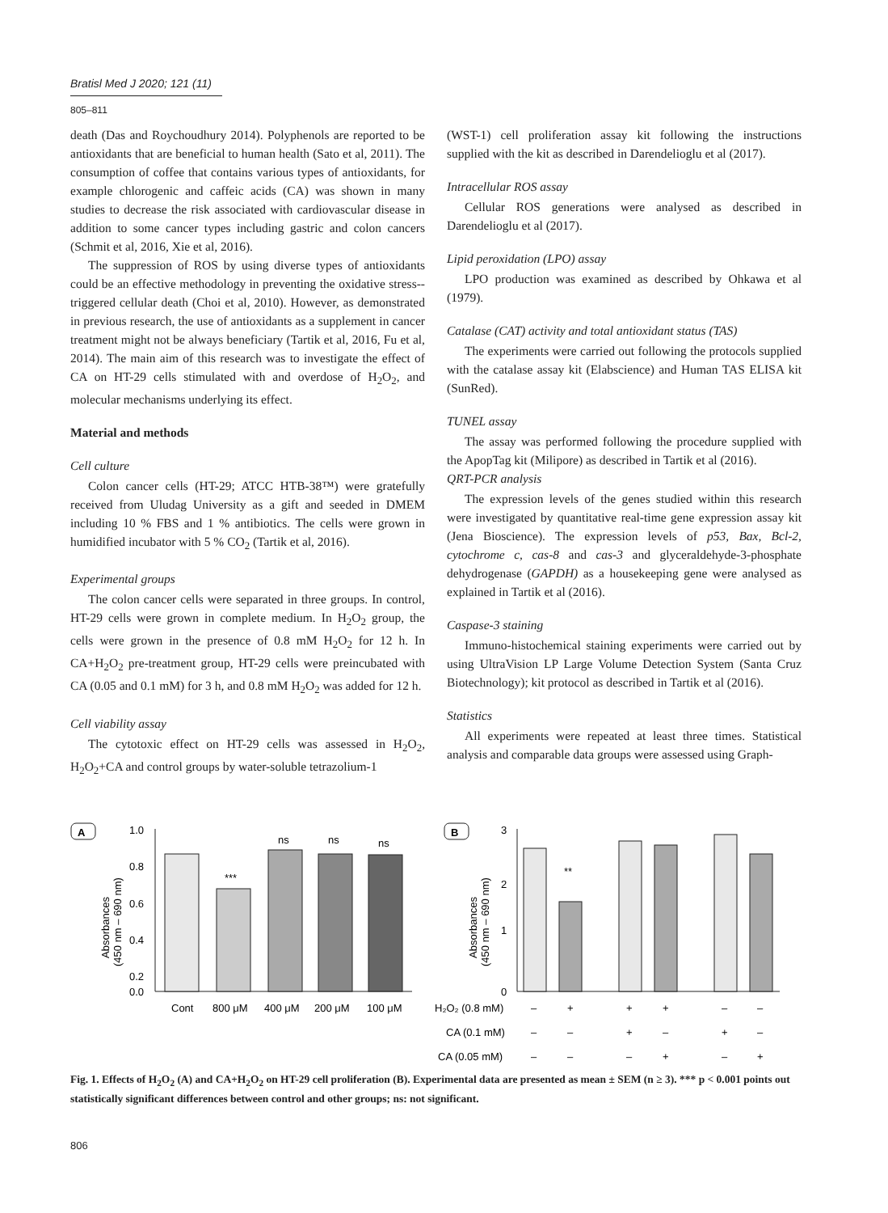Bratisl Med J 2020; 121 (11)
805–811
death (Das and Roychoudhury 2014). Polyphenols are reported to be antioxidants that are beneficial to human health (Sato et al, 2011). The consumption of coffee that contains various types of antioxidants, for example chlorogenic and caffeic acids (CA) was shown in many studies to decrease the risk associated with cardiovascular disease in addition to some cancer types including gastric and colon cancers (Schmit et al, 2016, Xie et al, 2016).
The suppression of ROS by using diverse types of antioxidants could be an effective methodology in preventing the oxidative stress--triggered cellular death (Choi et al, 2010). However, as demonstrated in previous research, the use of antioxidants as a supplement in cancer treatment might not be always beneficiary (Tartik et al, 2016, Fu et al, 2014). The main aim of this research was to investigate the effect of CA on HT-29 cells stimulated with and overdose of H<sub>2</sub>O<sub>2</sub>, and molecular mechanisms underlying its effect.
Material and methods
Cell culture
Colon cancer cells (HT-29; ATCC HTB-38™) were gratefully received from Uludag University as a gift and seeded in DMEM including 10 % FBS and 1 % antibiotics. The cells were grown in humidified incubator with 5 % CO<sub>2</sub> (Tartik et al, 2016).
Experimental groups
The colon cancer cells were separated in three groups. In control, HT-29 cells were grown in complete medium. In H<sub>2</sub>O<sub>2</sub> group, the cells were grown in the presence of 0.8 mM H<sub>2</sub>O<sub>2</sub> for 12 h. In CA+H<sub>2</sub>O<sub>2</sub> pre-treatment group, HT-29 cells were preincubated with CA (0.05 and 0.1 mM) for 3 h, and 0.8 mM H<sub>2</sub>O<sub>2</sub> was added for 12 h.
Cell viability assay
The cytotoxic effect on HT-29 cells was assessed in H<sub>2</sub>O<sub>2</sub>, H<sub>2</sub>O<sub>2</sub>+CA and control groups by water-soluble tetrazolium-1
(WST-1) cell proliferation assay kit following the instructions supplied with the kit as described in Darendelioglu et al (2017).
Intracellular ROS assay
Cellular ROS generations were analysed as described in Darendelioglu et al (2017).
Lipid peroxidation (LPO) assay
LPO production was examined as described by Ohkawa et al (1979).
Catalase (CAT) activity and total antioxidant status (TAS)
The experiments were carried out following the protocols supplied with the catalase assay kit (Elabscience) and Human TAS ELISA kit (SunRed).
TUNEL assay
The assay was performed following the procedure supplied with the ApopTag kit (Milipore) as described in Tartik et al (2016).
QRT-PCR analysis
The expression levels of the genes studied within this research were investigated by quantitative real-time gene expression assay kit (Jena Bioscience). The expression levels of p53, Bax, Bcl-2, cytochrome c, cas-8 and cas-3 and glyceraldehyde-3-phosphate dehydrogenase (GAPDH) as a housekeeping gene were analysed as explained in Tartik et al (2016).
Caspase-3 staining
Immuno-histochemical staining experiments were carried out by using UltraVision LP Large Volume Detection System (Santa Cruz Biotechnology); kit protocol as described in Tartik et al (2016).
Statistics
All experiments were repeated at least three times. Statistical analysis and comparable data groups were assessed using Graph-
A
Absorbances
(450 nm – 690 nm)
1.0
0.8
0.6
0.4
0.2
0.0
***
ns
ns
ns
Cont
800 μM
400 μM
200 μM
100 μM
B
Absorbances
(450 nm – 690 nm)
3
2
1
0
**
H₂O₂ (0.8 mM)
–
+
+
+
–
–
CA (0.1 mM)
–
–
+
–
+
–
CA (0.05 mM)
–
–
–
+
–
+
Fig. 1. Effects of H<sub>2</sub>O<sub>2</sub> (A) and CA+H<sub>2</sub>O<sub>2</sub> on HT-29 cell proliferation (B). Experimental data are presented as mean ± SEM (n ≥ 3). *** p < 0.001 points out statistically significant differences between control and other groups; ns: not significant.
806